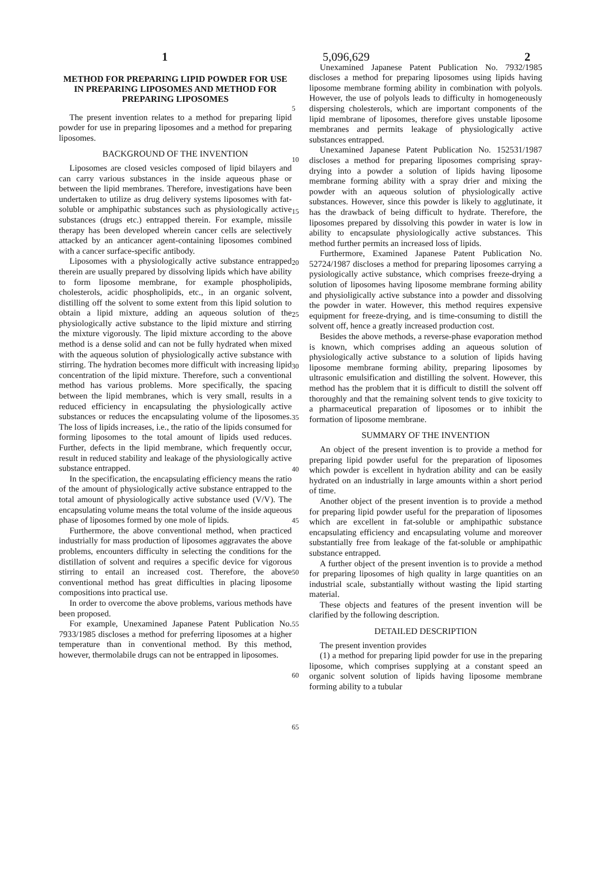1 5,096,629 2
METHOD FOR PREPARING LIPID POWDER FOR USE IN PREPARING LIPOSOMES AND METHOD FOR PREPARING LIPOSOMES
The present invention relates to a method for preparing lipid powder for use in preparing liposomes and a method for preparing liposomes.
BACKGROUND OF THE INVENTION
Liposomes are closed vesicles composed of lipid bilayers and can carry various substances in the inside aqueous phase or between the lipid membranes. Therefore, investigations have been undertaken to utilize as drug delivery systems liposomes with fat-soluble or amphipathic substances such as physiologically active substances (drugs etc.) entrapped therein. For example, missile therapy has been developed wherein cancer cells are selectively attacked by an anticancer agent-containing liposomes combined with a cancer surface-specific antibody.
Liposomes with a physiologically active substance entrapped therein are usually prepared by dissolving lipids which have ability to form liposome membrane, for example phospholipids, cholesterols, acidic phospholipids, etc., in an organic solvent, distilling off the solvent to some extent from this lipid solution to obtain a lipid mixture, adding an aqueous solution of the physiologically active substance to the lipid mixture and stirring the mixture vigorously. The lipid mixture according to the above method is a dense solid and can not be fully hydrated when mixed with the aqueous solution of physiologically active substance with stirring. The hydration becomes more difficult with increasing lipid concentration of the lipid mixture. Therefore, such a conventional method has various problems. More specifically, the spacing between the lipid membranes, which is very small, results in a reduced efficiency in encapsulating the physiologically active substances or reduces the encapsulating volume of the liposomes. The loss of lipids increases, i.e., the ratio of the lipids consumed for forming liposomes to the total amount of lipids used reduces. Further, defects in the lipid membrane, which frequently occur, result in reduced stability and leakage of the physiologically active substance entrapped.
In the specification, the encapsulating efficiency means the ratio of the amount of physiologically active substance entrapped to the total amount of physiologically active substance used (V/V). The encapsulating volume means the total volume of the inside aqueous phase of liposomes formed by one mole of lipids.
Furthermore, the above conventional method, when practiced industrially for mass production of liposomes aggravates the above problems, encounters difficulty in selecting the conditions for the distillation of solvent and requires a specific device for vigorous stirring to entail an increased cost. Therefore, the above conventional method has great difficulties in placing liposome compositions into practical use.
In order to overcome the above problems, various methods have been proposed.
For example, Unexamined Japanese Patent Publication No. 7933/1985 discloses a method for preferring liposomes at a higher temperature than in conventional method. By this method, however, thermolabile drugs can not be entrapped in liposomes.
5
10
15
20
25
30
35
40
45
50
55
60
65
Unexamined Japanese Patent Publication No. 7932/1985 discloses a method for preparing liposomes using lipids having liposome membrane forming ability in combination with polyols. However, the use of polyols leads to difficulty in homogeneously dispersing cholesterols, which are important components of the lipid membrane of liposomes, therefore gives unstable liposome membranes and permits leakage of physiologically active substances entrapped.
Unexamined Japanese Patent Publication No. 152531/1987 discloses a method for preparing liposomes comprising spray-drying into a powder a solution of lipids having liposome membrane forming ability with a spray drier and mixing the powder with an aqueous solution of physiologically active substances. However, since this powder is likely to agglutinate, it has the drawback of being difficult to hydrate. Therefore, the liposomes prepared by dissolving this powder in water is low in ability to encapsulate physiologically active substances. This method further permits an increased loss of lipids.
Furthermore, Examined Japanese Patent Publication No. 52724/1987 discloses a method for preparing liposomes carrying a pysiologically active substance, which comprises freeze-drying a solution of liposomes having liposome membrane forming ability and physioligically active substance into a powder and dissolving the powder in water. However, this method requires expensive equipment for freeze-drying, and is time-consuming to distill the solvent off, hence a greatly increased production cost.
Besides the above methods, a reverse-phase evaporation method is known, which comprises adding an aqueous solution of physiologically active substance to a solution of lipids having liposome membrane forming ability, preparing liposomes by ultrasonic emulsification and distilling the solvent. However, this method has the problem that it is difficult to distill the solvent off thoroughly and that the remaining solvent tends to give toxicity to a pharmaceutical preparation of liposomes or to inhibit the formation of liposome membrane.
SUMMARY OF THE INVENTION
An object of the present invention is to provide a method for preparing lipid powder useful for the preparation of liposomes which powder is excellent in hydration ability and can be easily hydrated on an industrially in large amounts within a short period of time.
Another object of the present invention is to provide a method for preparing lipid powder useful for the preparation of liposomes which are excellent in fat-soluble or amphipathic substance encapsulating efficiency and encapsulating volume and moreover substantially free from leakage of the fat-soluble or amphipathic substance entrapped.
A further object of the present invention is to provide a method for preparing liposomes of high quality in large quantities on an industrial scale, substantially without wasting the lipid starting material.
These objects and features of the present invention will be clarified by the following description.
DETAILED DESCRIPTION
The present invention provides
(1) a method for preparing lipid powder for use in the preparing liposome, which comprises supplying at a constant speed an organic solvent solution of lipids having liposome membrane forming ability to a tubular